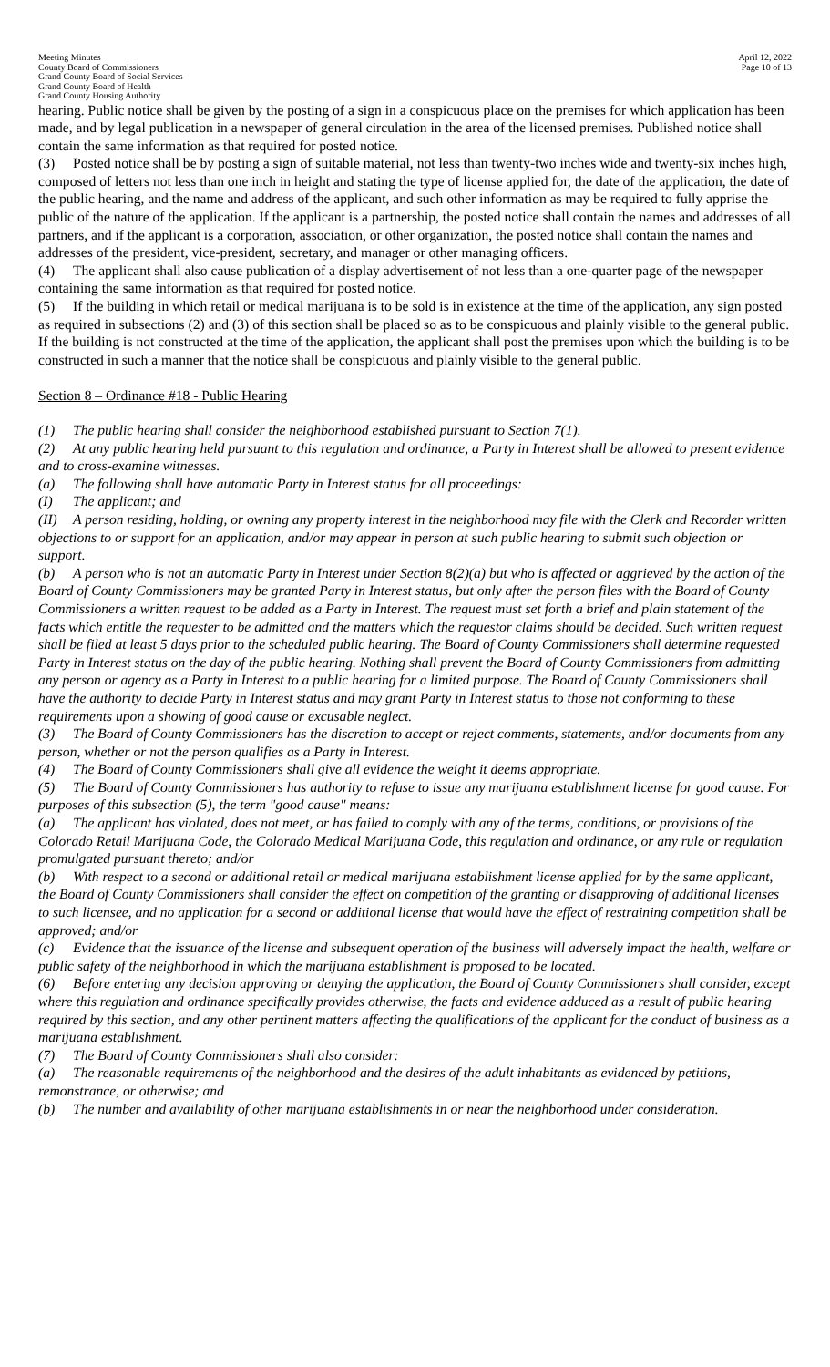Meeting Minutes
County Board of Commissioners
Grand County Board of Social Services
Grand County Board of Health
Grand County Housing Authority
April 12, 2022
Page 10 of 13
hearing. Public notice shall be given by the posting of a sign in a conspicuous place on the premises for which application has been made, and by legal publication in a newspaper of general circulation in the area of the licensed premises. Published notice shall contain the same information as that required for posted notice.
(3) Posted notice shall be by posting a sign of suitable material, not less than twenty-two inches wide and twenty-six inches high, composed of letters not less than one inch in height and stating the type of license applied for, the date of the application, the date of the public hearing, and the name and address of the applicant, and such other information as may be required to fully apprise the public of the nature of the application. If the applicant is a partnership, the posted notice shall contain the names and addresses of all partners, and if the applicant is a corporation, association, or other organization, the posted notice shall contain the names and addresses of the president, vice-president, secretary, and manager or other managing officers.
(4) The applicant shall also cause publication of a display advertisement of not less than a one-quarter page of the newspaper containing the same information as that required for posted notice.
(5) If the building in which retail or medical marijuana is to be sold is in existence at the time of the application, any sign posted as required in subsections (2) and (3) of this section shall be placed so as to be conspicuous and plainly visible to the general public. If the building is not constructed at the time of the application, the applicant shall post the premises upon which the building is to be constructed in such a manner that the notice shall be conspicuous and plainly visible to the general public.
Section 8 – Ordinance #18 - Public Hearing
(1) The public hearing shall consider the neighborhood established pursuant to Section 7(1).
(2) At any public hearing held pursuant to this regulation and ordinance, a Party in Interest shall be allowed to present evidence and to cross-examine witnesses.
(a) The following shall have automatic Party in Interest status for all proceedings:
(I) The applicant; and
(II) A person residing, holding, or owning any property interest in the neighborhood may file with the Clerk and Recorder written objections to or support for an application, and/or may appear in person at such public hearing to submit such objection or support.
(b) A person who is not an automatic Party in Interest under Section 8(2)(a) but who is affected or aggrieved by the action of the Board of County Commissioners may be granted Party in Interest status, but only after the person files with the Board of County Commissioners a written request to be added as a Party in Interest. The request must set forth a brief and plain statement of the facts which entitle the requester to be admitted and the matters which the requestor claims should be decided. Such written request shall be filed at least 5 days prior to the scheduled public hearing. The Board of County Commissioners shall determine requested Party in Interest status on the day of the public hearing. Nothing shall prevent the Board of County Commissioners from admitting any person or agency as a Party in Interest to a public hearing for a limited purpose. The Board of County Commissioners shall have the authority to decide Party in Interest status and may grant Party in Interest status to those not conforming to these requirements upon a showing of good cause or excusable neglect.
(3) The Board of County Commissioners has the discretion to accept or reject comments, statements, and/or documents from any person, whether or not the person qualifies as a Party in Interest.
(4) The Board of County Commissioners shall give all evidence the weight it deems appropriate.
(5) The Board of County Commissioners has authority to refuse to issue any marijuana establishment license for good cause. For purposes of this subsection (5), the term "good cause" means:
(a) The applicant has violated, does not meet, or has failed to comply with any of the terms, conditions, or provisions of the Colorado Retail Marijuana Code, the Colorado Medical Marijuana Code, this regulation and ordinance, or any rule or regulation promulgated pursuant thereto; and/or
(b) With respect to a second or additional retail or medical marijuana establishment license applied for by the same applicant, the Board of County Commissioners shall consider the effect on competition of the granting or disapproving of additional licenses to such licensee, and no application for a second or additional license that would have the effect of restraining competition shall be approved; and/or
(c) Evidence that the issuance of the license and subsequent operation of the business will adversely impact the health, welfare or public safety of the neighborhood in which the marijuana establishment is proposed to be located.
(6) Before entering any decision approving or denying the application, the Board of County Commissioners shall consider, except where this regulation and ordinance specifically provides otherwise, the facts and evidence adduced as a result of public hearing required by this section, and any other pertinent matters affecting the qualifications of the applicant for the conduct of business as a marijuana establishment.
(7) The Board of County Commissioners shall also consider:
(a) The reasonable requirements of the neighborhood and the desires of the adult inhabitants as evidenced by petitions, remonstrance, or otherwise; and
(b) The number and availability of other marijuana establishments in or near the neighborhood under consideration.